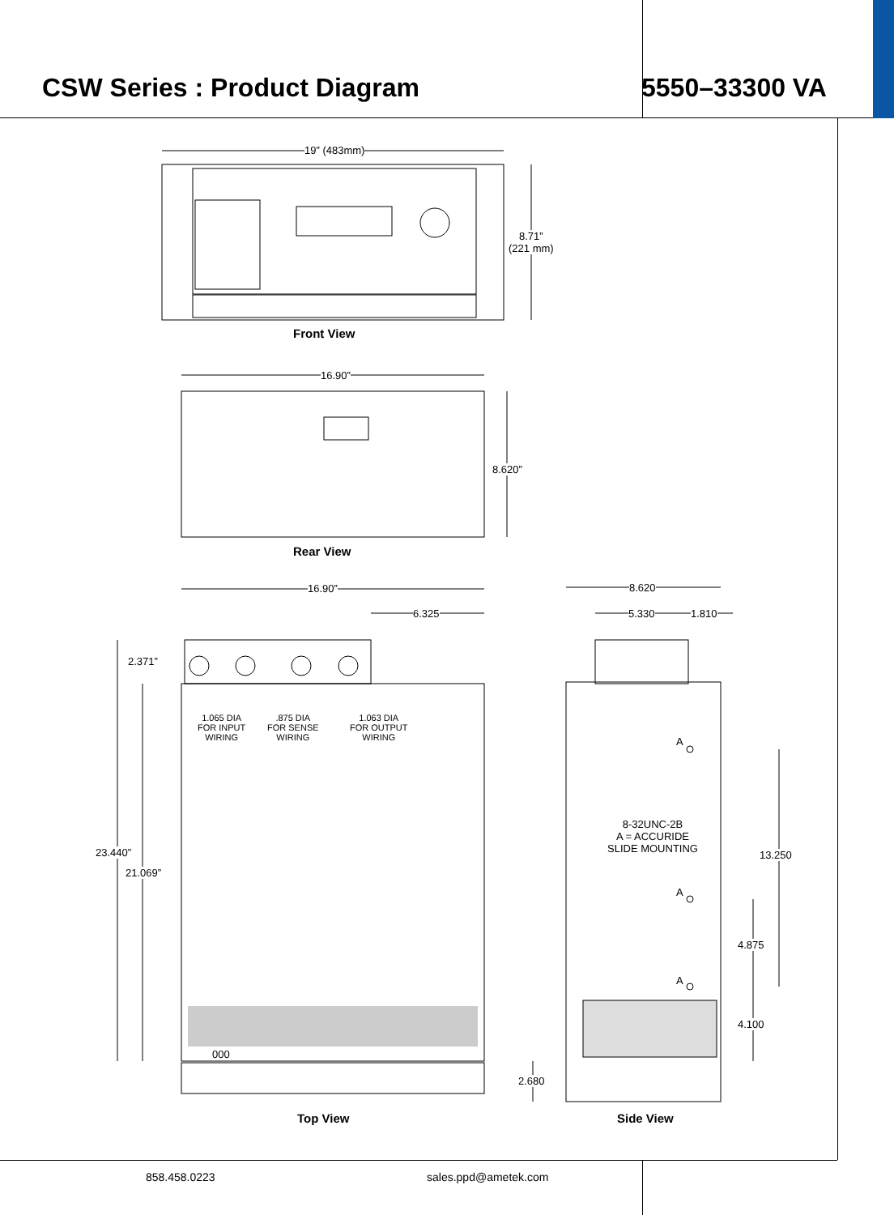CSW Series : Product Diagram
5550–33300 VA
19” (483mm)
8.71”
(221 mm)
Front View
16.90”
8.620”
Rear View
16.90”
6.325
2.371”
1.065 DIA
FOR INPUT
WIRING
.875 DIA
FOR SENSE
WIRING
1.063 DIA
FOR OUTPUT
WIRING
23.440”
21.069”
000
2.680
Top View
8.620
5.330 1.810
A
8-32UNC-2B
A = ACCURIDE
SLIDE MOUNTING
13.250
A
4.875
A
4.100
Side View
858.458.0223 sales.ppd@ametek.com